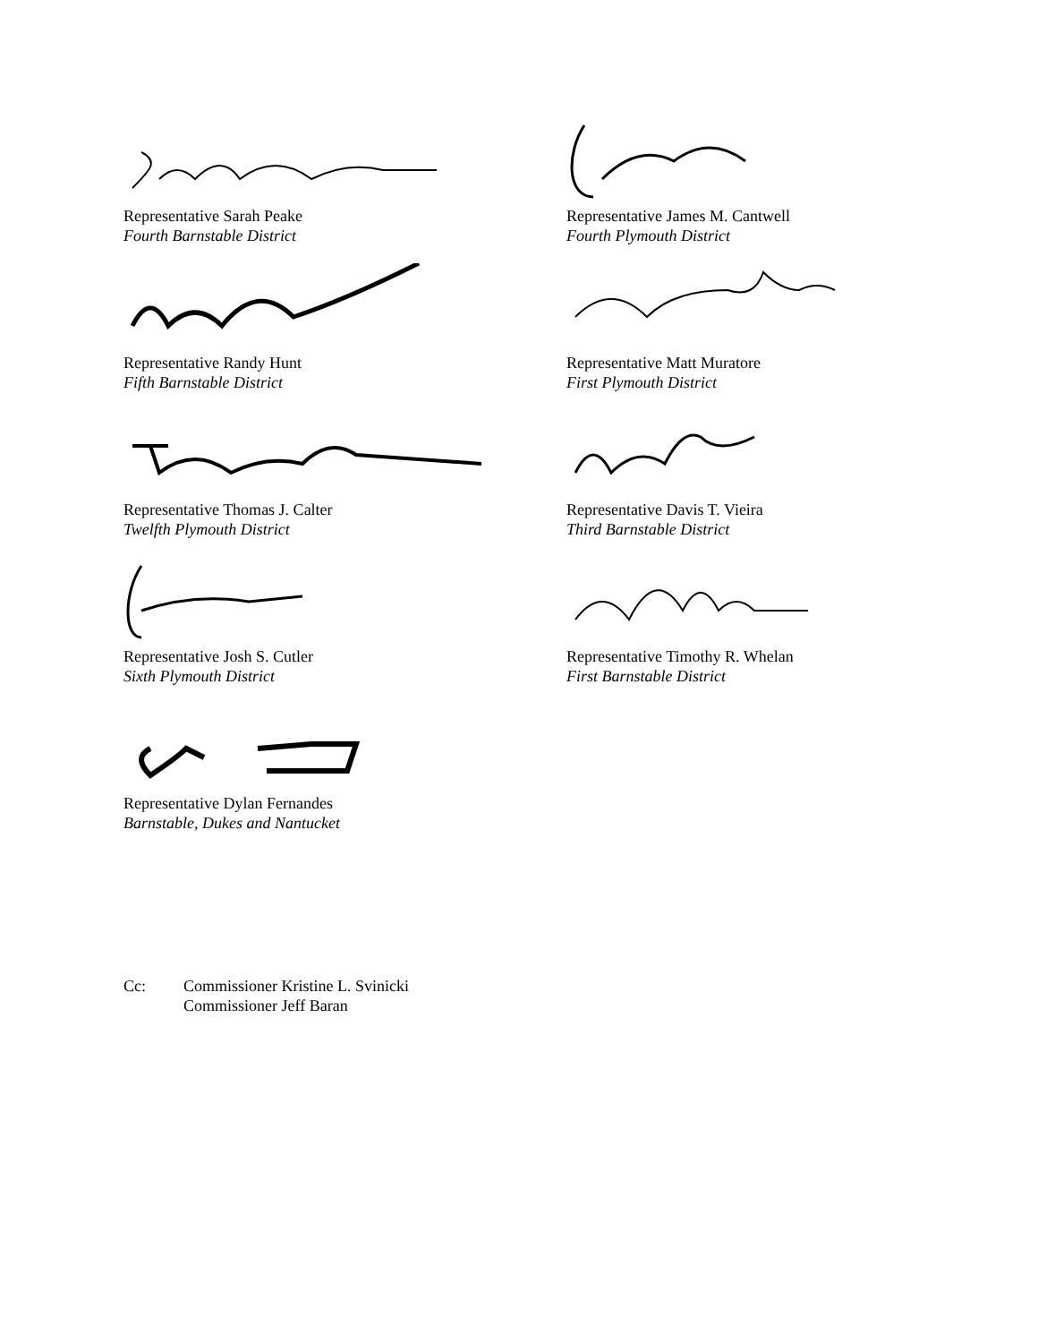Representative Sarah Peake
Fourth Barnstable District
Representative James M. Cantwell
Fourth Plymouth District
Representative Randy Hunt
Fifth Barnstable District
Representative Matt Muratore
First Plymouth District
Representative Thomas J. Calter
Twelfth Plymouth District
Representative Davis T. Vieira
Third Barnstable District
Representative Josh S. Cutler
Sixth Plymouth District
Representative Timothy R. Whelan
First Barnstable District
Representative Dylan Fernandes
Barnstable, Dukes and Nantucket
Cc: Commissioner Kristine L. Svinicki
Commissioner Jeff Baran